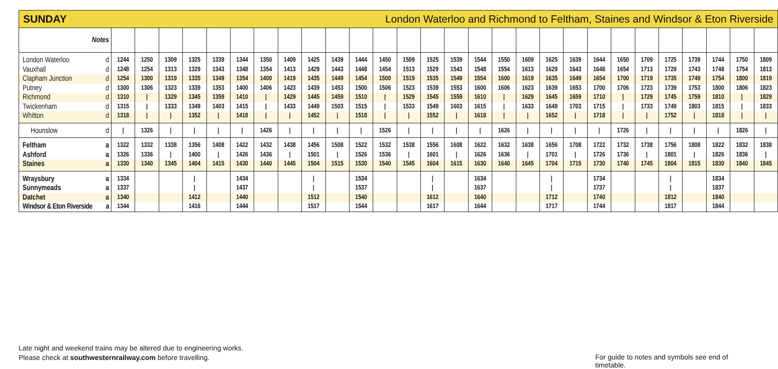SUNDAY London Waterloo and Richmond to Feltham, Staines and Windsor & Eton Riverside
| Notes | | | | | | | | | | | | | | | | | | | | | | | | | | | | |
| --- | --- | --- | --- | --- | --- | --- | --- | --- | --- | --- | --- | --- | --- | --- | --- | --- | --- | --- | --- | --- | --- | --- | --- | --- | --- | --- | --- | --- |
| London Waterloo d | 1244 | 1250 | 1309 | 1325 | 1339 | 1344 | 1350 | 1409 | 1425 | 1439 | 1444 | 1450 | 1509 | 1525 | 1539 | 1544 | 1550 | 1609 | 1625 | 1639 | 1644 | 1650 | 1709 | 1725 | 1739 | 1744 | 1750 | 1809 |
| Vauxhall d | 1248 | 1254 | 1313 | 1329 | 1343 | 1348 | 1354 | 1413 | 1429 | 1443 | 1448 | 1454 | 1513 | 1529 | 1543 | 1548 | 1554 | 1613 | 1629 | 1643 | 1648 | 1654 | 1713 | 1729 | 1743 | 1748 | 1754 | 1813 |
| Clapham Junction d | 1254 | 1300 | 1319 | 1335 | 1349 | 1354 | 1400 | 1419 | 1435 | 1449 | 1454 | 1500 | 1519 | 1535 | 1549 | 1554 | 1600 | 1619 | 1635 | 1649 | 1654 | 1700 | 1719 | 1735 | 1749 | 1754 | 1800 | 1819 |
| Putney d | 1300 | 1306 | 1323 | 1339 | 1353 | 1400 | 1406 | 1423 | 1439 | 1453 | 1500 | 1506 | 1523 | 1539 | 1553 | 1600 | 1606 | 1623 | 1639 | 1653 | 1700 | 1706 | 1723 | 1739 | 1753 | 1800 | 1806 | 1823 |
| Richmond d | 1310 | / | 1329 | 1345 | 1359 | 1410 | / | 1429 | 1445 | 1459 | 1510 | / | 1529 | 1545 | 1559 | 1610 | / | 1629 | 1645 | 1659 | 1710 | / | 1729 | 1745 | 1759 | 1810 | / | 1829 |
| Twickenham d | 1315 | / | 1333 | 1349 | 1403 | 1415 | / | 1433 | 1449 | 1503 | 1515 | / | 1533 | 1549 | 1603 | 1615 | / | 1633 | 1649 | 1703 | 1715 | / | 1733 | 1749 | 1803 | 1815 | / | 1833 |
| Whitton d | 1318 | / | / | 1352 | / | 1418 | / | / | 1452 | / | 1518 | / | / | 1552 | / | 1618 | / | / | 1652 | / | 1718 | / | / | 1752 | / | 1818 | / | / |
| Hounslow d | / | 1326 | / | / | / | / | 1426 | / | / | / | / | 1526 | / | / | / | / | 1626 | / | / | / | / | 1726 | / | / | / | / | 1826 | / |
| Feltham a | 1322 | 1332 | 1338 | 1356 | 1408 | 1422 | 1432 | 1438 | 1456 | 1508 | 1522 | 1532 | 1538 | 1556 | 1608 | 1622 | 1632 | 1638 | 1656 | 1708 | 1722 | 1732 | 1738 | 1756 | 1808 | 1822 | 1832 | 1838 |
| Ashford a | 1326 | 1336 | / | 1400 | / | 1426 | 1436 | / | 1501 | / | 1526 | 1536 | / | 1601 | / | 1626 | 1636 | / | 1701 | / | 1726 | 1736 | / | 1801 | / | 1826 | 1836 | / |
| Staines a | 1330 | 1340 | 1345 | 1404 | 1415 | 1430 | 1440 | 1445 | 1504 | 1515 | 1530 | 1540 | 1545 | 1604 | 1615 | 1630 | 1640 | 1645 | 1704 | 1715 | 1730 | 1740 | 1745 | 1804 | 1815 | 1830 | 1840 | 1845 |
| Wraysbury a | 1334 | | | / | | 1434 | | | / | | 1534 | | | / | | 1634 | | | / | | 1734 | | | / | | 1834 | | |
| Sunnymeads a | 1337 | | | / | | 1437 | | | / | | 1537 | | | / | | 1637 | | | / | | 1737 | | | / | | 1837 | | |
| Datchet a | 1340 | | | 1412 | | 1440 | | | 1512 | | 1540 | | | 1612 | | 1640 | | | 1712 | | 1740 | | | 1812 | | 1840 | | |
| Windsor & Eton Riverside a | 1344 | | | 1416 | | 1444 | | | 1517 | | 1544 | | | 1617 | | 1644 | | | 1717 | | 1744 | | | 1817 | | 1844 | | |
Late night and weekend trains may be altered due to engineering works.
Please check at southwesternrailway.com before travelling.
For guide to notes and symbols see end of timetable.